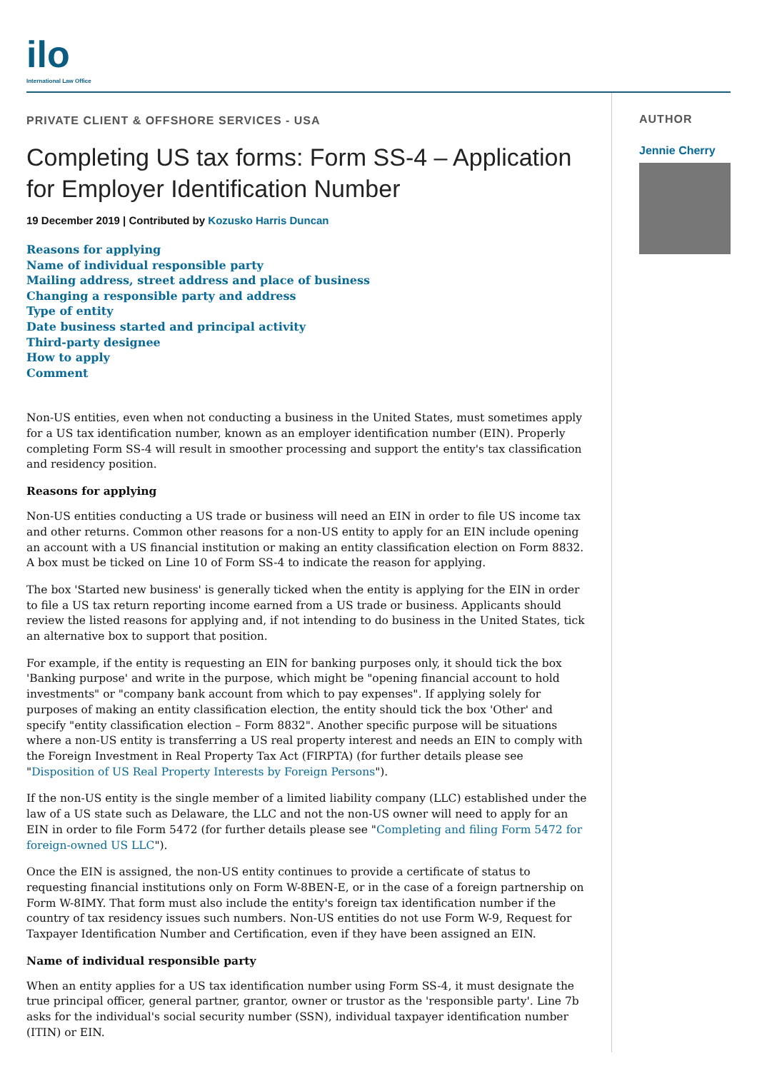ilo
International Law Office
PRIVATE CLIENT & OFFSHORE SERVICES - USA
Completing US tax forms: Form SS-4 – Application for Employer Identification Number
19 December 2019 | Contributed by Kozusko Harris Duncan
Reasons for applying
Name of individual responsible party
Mailing address, street address and place of business
Changing a responsible party and address
Type of entity
Date business started and principal activity
Third-party designee
How to apply
Comment
Non-US entities, even when not conducting a business in the United States, must sometimes apply for a US tax identification number, known as an employer identification number (EIN). Properly completing Form SS-4 will result in smoother processing and support the entity's tax classification and residency position.
Reasons for applying
Non-US entities conducting a US trade or business will need an EIN in order to file US income tax and other returns. Common other reasons for a non-US entity to apply for an EIN include opening an account with a US financial institution or making an entity classification election on Form 8832. A box must be ticked on Line 10 of Form SS-4 to indicate the reason for applying.
The box 'Started new business' is generally ticked when the entity is applying for the EIN in order to file a US tax return reporting income earned from a US trade or business. Applicants should review the listed reasons for applying and, if not intending to do business in the United States, tick an alternative box to support that position.
For example, if the entity is requesting an EIN for banking purposes only, it should tick the box 'Banking purpose' and write in the purpose, which might be "opening financial account to hold investments" or "company bank account from which to pay expenses". If applying solely for purposes of making an entity classification election, the entity should tick the box 'Other' and specify "entity classification election – Form 8832". Another specific purpose will be situations where a non-US entity is transferring a US real property interest and needs an EIN to comply with the Foreign Investment in Real Property Tax Act (FIRPTA) (for further details please see "Disposition of US Real Property Interests by Foreign Persons").
If the non-US entity is the single member of a limited liability company (LLC) established under the law of a US state such as Delaware, the LLC and not the non-US owner will need to apply for an EIN in order to file Form 5472 (for further details please see "Completing and filing Form 5472 for foreign-owned US LLC").
Once the EIN is assigned, the non-US entity continues to provide a certificate of status to requesting financial institutions only on Form W-8BEN-E, or in the case of a foreign partnership on Form W-8IMY. That form must also include the entity's foreign tax identification number if the country of tax residency issues such numbers. Non-US entities do not use Form W-9, Request for Taxpayer Identification Number and Certification, even if they have been assigned an EIN.
Name of individual responsible party
When an entity applies for a US tax identification number using Form SS-4, it must designate the true principal officer, general partner, grantor, owner or trustor as the 'responsible party'. Line 7b asks for the individual's social security number (SSN), individual taxpayer identification number (ITIN) or EIN.
AUTHOR
Jennie Cherry